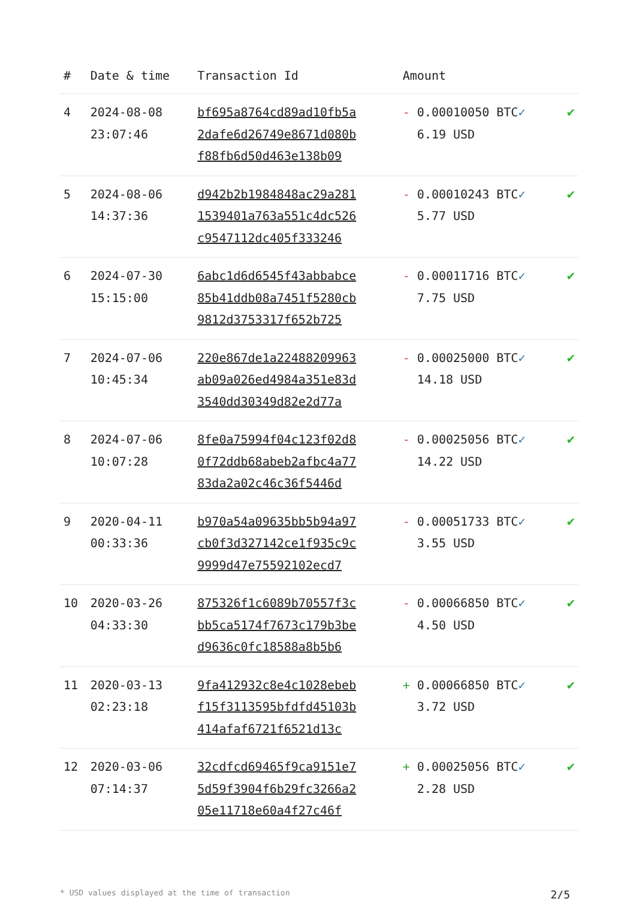| # | Date & time | Transaction Id | Amount | |
| --- | --- | --- | --- | --- |
| 4 | 2024-08-08 23:07:46 | bf695a8764cd89ad10fb5a 2dafe6d26749e8671d080b f88fb6d50d463e138b09 | - 0.00010050 BTC ✓ 6.19 USD | ✔ |
| 5 | 2024-08-06 14:37:36 | d942b2b1984848ac29a281 1539401a763a551c4dc526 c9547112dc405f333246 | - 0.00010243 BTC ✓ 5.77 USD | ✔ |
| 6 | 2024-07-30 15:15:00 | 6abc1d6d6545f43abbabce 85b41ddb08a7451f5280cb 9812d3753317f652b725 | - 0.00011716 BTC ✓ 7.75 USD | ✔ |
| 7 | 2024-07-06 10:45:34 | 220e867de1a22488209963 ab09a026ed4984a351e83d 3540dd30349d82e2d77a | - 0.00025000 BTC ✓ 14.18 USD | ✔ |
| 8 | 2024-07-06 10:07:28 | 8fe0a75994f04c123f02d8 0f72ddb68abeb2afbc4a77 83da2a02c46c36f5446d | - 0.00025056 BTC ✓ 14.22 USD | ✔ |
| 9 | 2020-04-11 00:33:36 | b970a54a09635bb5b94a97 cb0f3d327142ce1f935c9c 9999d47e75592102ecd7 | - 0.00051733 BTC ✓ 3.55 USD | ✔ |
| 10 | 2020-03-26 04:33:30 | 875326f1c6089b70557f3c bb5ca5174f7673c179b3be d9636c0fc18588a8b5b6 | - 0.00066850 BTC ✓ 4.50 USD | ✔ |
| 11 | 2020-03-13 02:23:18 | 9fa412932c8e4c1028ebeb f15f3113595bfdfd45103b 414afaf6721f6521d13c | + 0.00066850 BTC ✓ 3.72 USD | ✔ |
| 12 | 2020-03-06 07:14:37 | 32cdfcd69465f9ca9151e7 5d59f3904f6b29fc3266a2 05e11718e60a4f27c46f | + 0.00025056 BTC ✓ 2.28 USD | ✔ |
* USD values displayed at the time of transaction 2/5